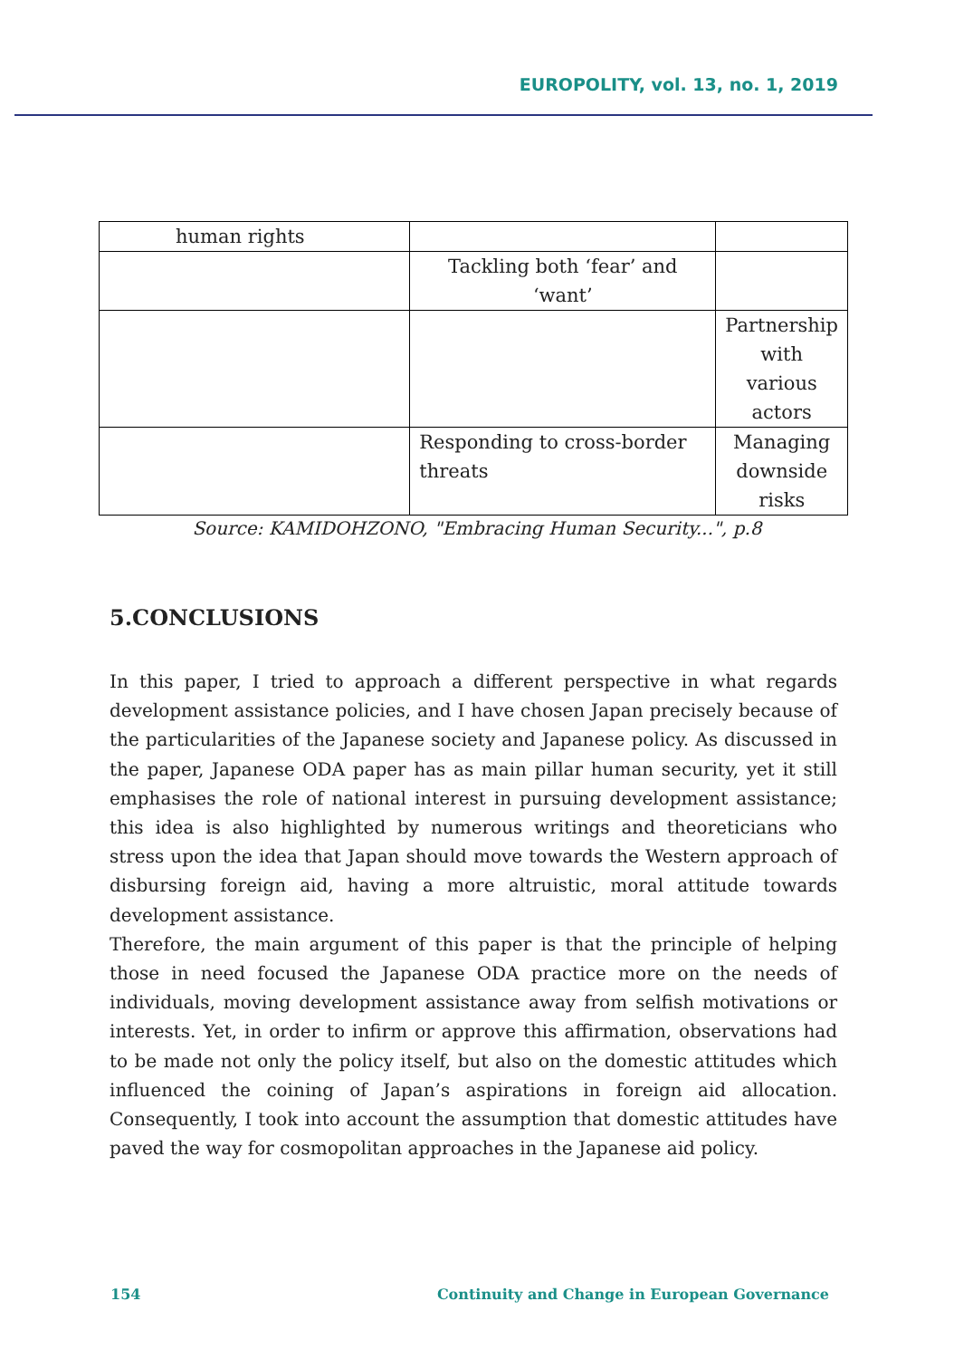EUROPOLITY, vol. 13, no. 1, 2019
| human rights | | |
| | Tackling both ‘fear’ and ‘want’ | |
| | | Partnership with various actors |
| | Responding to cross-border threats | Managing downside risks |
Source: KAMIDOHZONO, "Embracing Human Security...", p.8
5.CONCLUSIONS
In this paper, I tried to approach a different perspective in what regards development assistance policies, and I have chosen Japan precisely because of the particularities of the Japanese society and Japanese policy. As discussed in the paper, Japanese ODA paper has as main pillar human security, yet it still emphasises the role of national interest in pursuing development assistance; this idea is also highlighted by numerous writings and theoreticians who stress upon the idea that Japan should move towards the Western approach of disbursing foreign aid, having a more altruistic, moral attitude towards development assistance.
Therefore, the main argument of this paper is that the principle of helping those in need focused the Japanese ODA practice more on the needs of individuals, moving development assistance away from selfish motivations or interests. Yet, in order to infirm or approve this affirmation, observations had to be made not only the policy itself, but also on the domestic attitudes which influenced the coining of Japan’s aspirations in foreign aid allocation. Consequently, I took into account the assumption that domestic attitudes have paved the way for cosmopolitan approaches in the Japanese aid policy.
154 Continuity and Change in European Governance